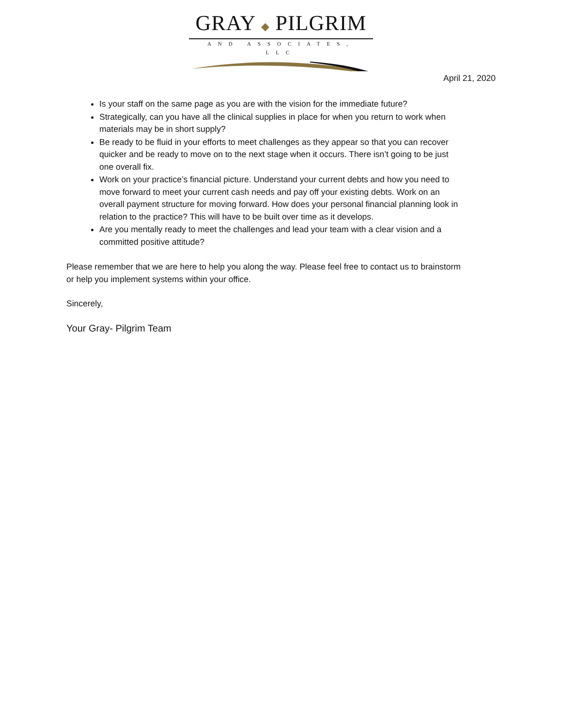GRAY ◆ PILGRIM
AND ASSOCIATES, LLC
April 21, 2020
Is your staff on the same page as you are with the vision for the immediate future?
Strategically, can you have all the clinical supplies in place for when you return to work when materials may be in short supply?
Be ready to be fluid in your efforts to meet challenges as they appear so that you can recover quicker and be ready to move on to the next stage when it occurs. There isn’t going to be just one overall fix.
Work on your practice’s financial picture. Understand your current debts and how you need to move forward to meet your current cash needs and pay off your existing debts. Work on an overall payment structure for moving forward. How does your personal financial planning look in relation to the practice? This will have to be built over time as it develops.
Are you mentally ready to meet the challenges and lead your team with a clear vision and a committed positive attitude?
Please remember that we are here to help you along the way. Please feel free to contact us to brainstorm or help you implement systems within your office.
Sincerely,
Your Gray- Pilgrim Team